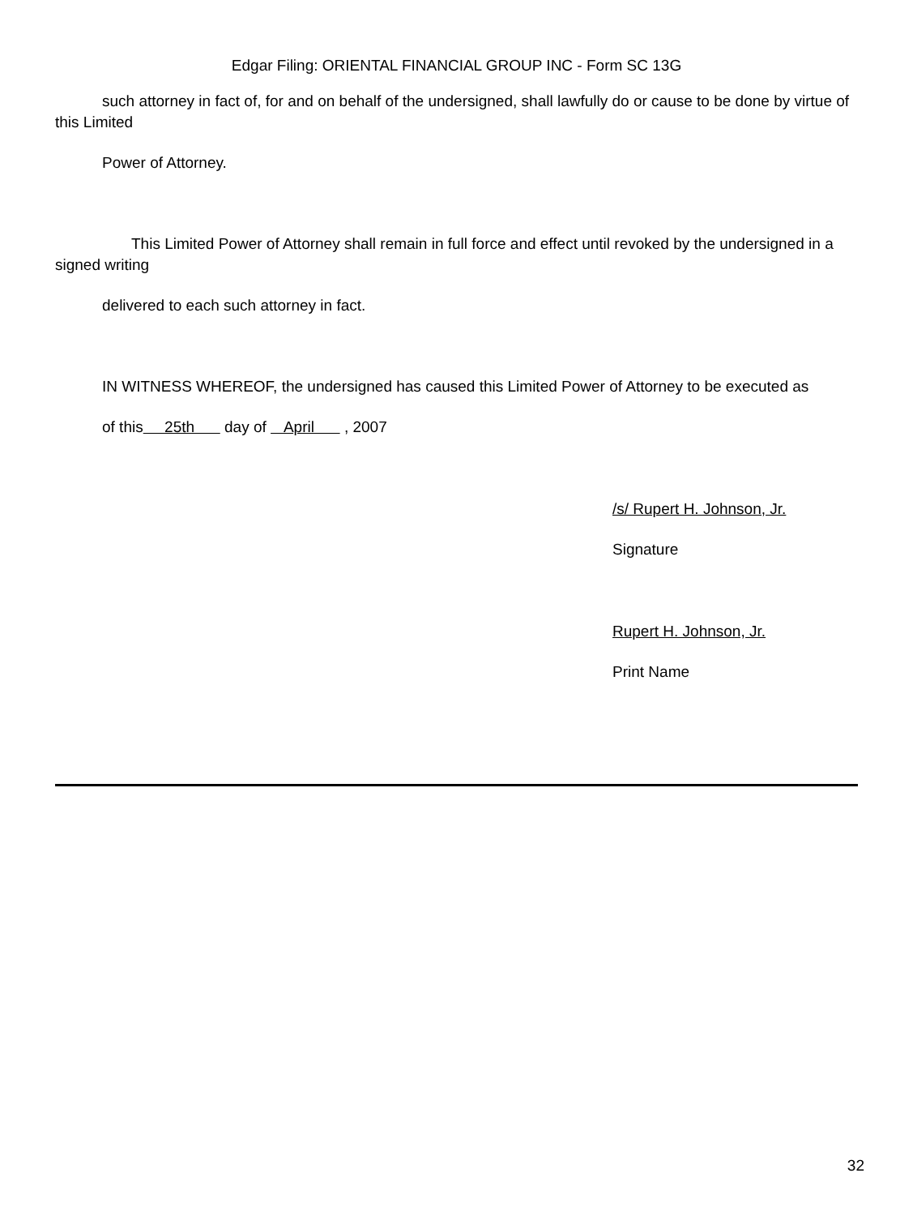Edgar Filing: ORIENTAL FINANCIAL GROUP INC - Form SC 13G
such attorney in fact of, for and on behalf of the undersigned, shall lawfully do or cause to be done by virtue of this Limited
Power of Attorney.
This Limited Power of Attorney shall remain in full force and effect until revoked by the undersigned in a signed writing
delivered to each such attorney in fact.
IN WITNESS WHEREOF, the undersigned has caused this Limited Power of Attorney to be executed as
of this 25th day of April , 2007
/s/ Rupert H. Johnson, Jr.
Signature
Rupert H. Johnson, Jr.
Print Name
32